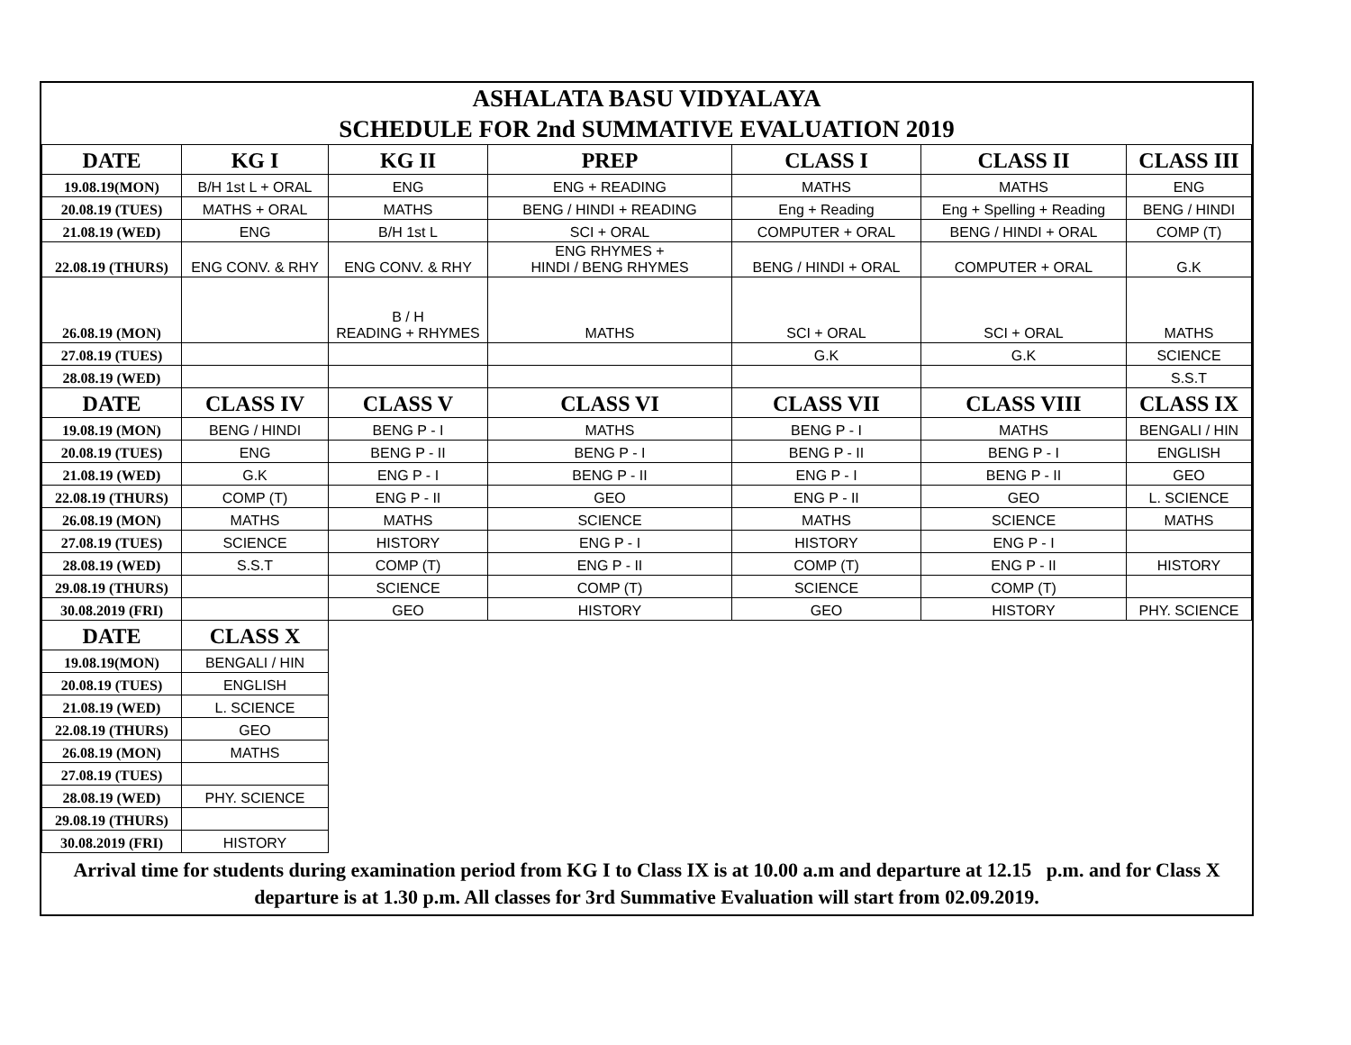ASHALATA BASU VIDYALAYA
SCHEDULE FOR 2nd SUMMATIVE EVALUATION 2019
| DATE | KG I | KG II | PREP | CLASS I | CLASS II | CLASS III |
| --- | --- | --- | --- | --- | --- | --- |
| 19.08.19(MON) | B/H 1st L + ORAL | ENG | ENG + READING | MATHS | MATHS | ENG |
| 20.08.19 (TUES) | MATHS + ORAL | MATHS | BENG / HINDI + READING | Eng + Reading | Eng + Spelling + Reading | BENG / HINDI |
| 21.08.19 (WED) | ENG | B/H 1st L | SCI + ORAL | COMPUTER + ORAL | BENG / HINDI + ORAL | COMP (T) |
| 22.08.19 (THURS) | ENG CONV. & RHY | ENG CONV. & RHY | ENG RHYMES + HINDI / BENG RHYMES | BENG / HINDI + ORAL | COMPUTER + ORAL | G.K |
| 26.08.19 (MON) | | B / H READING + RHYMES | MATHS | SCI + ORAL | SCI + ORAL | MATHS |
| 27.08.19 (TUES) | | | | G.K | G.K | SCIENCE |
| 28.08.19 (WED) | | | | | | S.S.T |
| DATE | CLASS IV | CLASS V | CLASS VI | CLASS VII | CLASS VIII | CLASS IX |
| 19.08.19 (MON) | BENG / HINDI | BENG P - I | MATHS | BENG P - I | MATHS | BENGALI / HIN |
| 20.08.19 (TUES) | ENG | BENG P - II | BENG P - I | BENG P - II | BENG P - I | ENGLISH |
| 21.08.19 (WED) | G.K | ENG P - I | BENG P - II | ENG P - I | BENG P - II | GEO |
| 22.08.19 (THURS) | COMP (T) | ENG P - II | GEO | ENG P - II | GEO | L. SCIENCE |
| 26.08.19 (MON) | MATHS | MATHS | SCIENCE | MATHS | SCIENCE | MATHS |
| 27.08.19 (TUES) | SCIENCE | HISTORY | ENG P - I | HISTORY | ENG P - I | |
| 28.08.19 (WED) | S.S.T | COMP (T) | ENG P - II | COMP (T) | ENG P - II | HISTORY |
| 29.08.19 (THURS) | | SCIENCE | COMP (T) | SCIENCE | COMP (T) | |
| 30.08.2019 (FRI) | | GEO | HISTORY | GEO | HISTORY | PHY. SCIENCE |
| DATE | CLASS X | | | | | |
| 19.08.19(MON) | BENGALI / HIN | | | | | |
| 20.08.19 (TUES) | ENGLISH | | | | | |
| 21.08.19 (WED) | L. SCIENCE | | | | | |
| 22.08.19 (THURS) | GEO | | | | | |
| 26.08.19 (MON) | MATHS | | | | | |
| 27.08.19 (TUES) | | | | | | |
| 28.08.19 (WED) | PHY. SCIENCE | | | | | |
| 29.08.19 (THURS) | | | | | | |
| 30.08.2019 (FRI) | HISTORY | | | | | |
Arrival time for students during examination period from KG I to Class IX is at 10.00 a.m and departure at 12.15 p.m. and for Class X departure is at 1.30 p.m. All classes for 3rd Summative Evaluation will start from 02.09.2019.